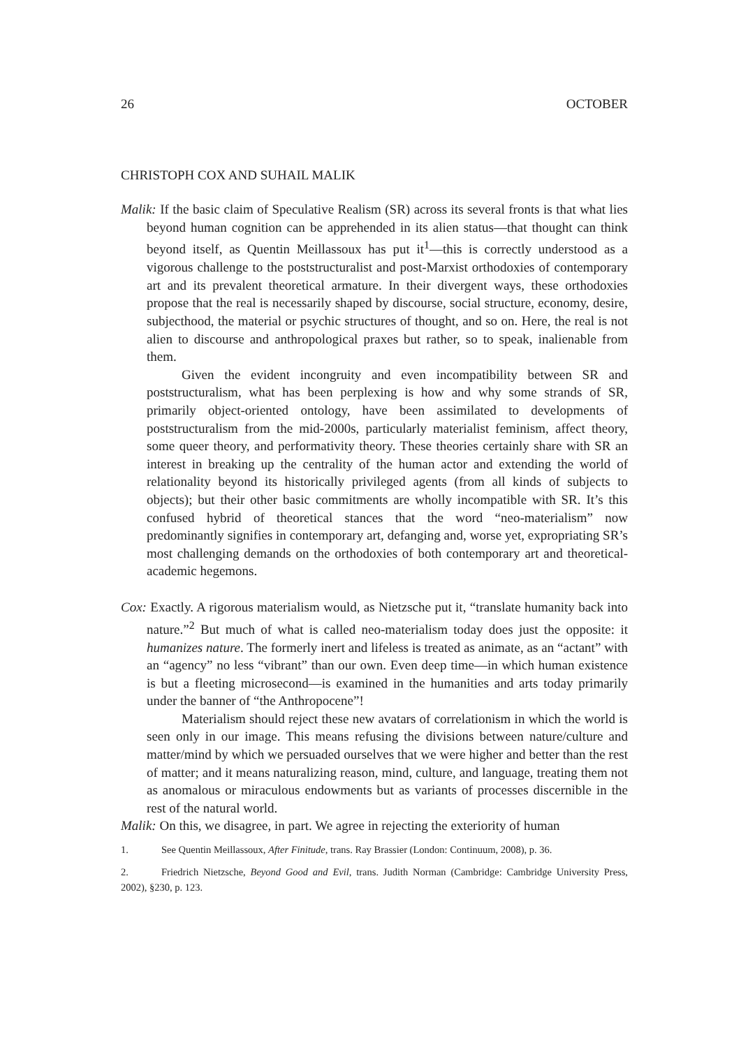26 OCTOBER
CHRISTOPH COX AND SUHAIL MALIK
Malik: If the basic claim of Speculative Realism (SR) across its several fronts is that what lies beyond human cognition can be apprehended in its alien status—that thought can think beyond itself, as Quentin Meillassoux has put it<sup>1</sup>—this is correctly understood as a vigorous challenge to the poststructuralist and post-Marxist orthodoxies of contemporary art and its prevalent theoretical armature. In their divergent ways, these orthodoxies propose that the real is necessarily shaped by discourse, social structure, economy, desire, subjecthood, the material or psychic structures of thought, and so on. Here, the real is not alien to discourse and anthropological praxes but rather, so to speak, inalienable from them.
Given the evident incongruity and even incompatibility between SR and poststructuralism, what has been perplexing is how and why some strands of SR, primarily object-oriented ontology, have been assimilated to developments of poststructuralism from the mid-2000s, particularly materialist feminism, affect theory, some queer theory, and performativity theory. These theories certainly share with SR an interest in breaking up the centrality of the human actor and extending the world of relationality beyond its historically privileged agents (from all kinds of subjects to objects); but their other basic commitments are wholly incompatible with SR. It’s this confused hybrid of theoretical stances that the word “neo-materialism” now predominantly signifies in contemporary art, defanging and, worse yet, expropriating SR’s most challenging demands on the orthodoxies of both contemporary art and theoretical-academic hegemons.
Cox: Exactly. A rigorous materialism would, as Nietzsche put it, “translate humanity back into nature.”<sup>2</sup> But much of what is called neo-materialism today does just the opposite: it humanizes nature. The formerly inert and lifeless is treated as animate, as an “actant” with an “agency” no less “vibrant” than our own. Even deep time—in which human existence is but a fleeting microsecond—is examined in the humanities and arts today primarily under the banner of “the Anthropocene”!
Materialism should reject these new avatars of correlationism in which the world is seen only in our image. This means refusing the divisions between nature/culture and matter/mind by which we persuaded ourselves that we were higher and better than the rest of matter; and it means naturalizing reason, mind, culture, and language, treating them not as anomalous or miraculous endowments but as variants of processes discernible in the rest of the natural world.
Malik: On this, we disagree, in part. We agree in rejecting the exteriority of human
1. See Quentin Meillassoux, After Finitude, trans. Ray Brassier (London: Continuum, 2008), p. 36.
2. Friedrich Nietzsche, Beyond Good and Evil, trans. Judith Norman (Cambridge: Cambridge University Press, 2002), §230, p. 123.